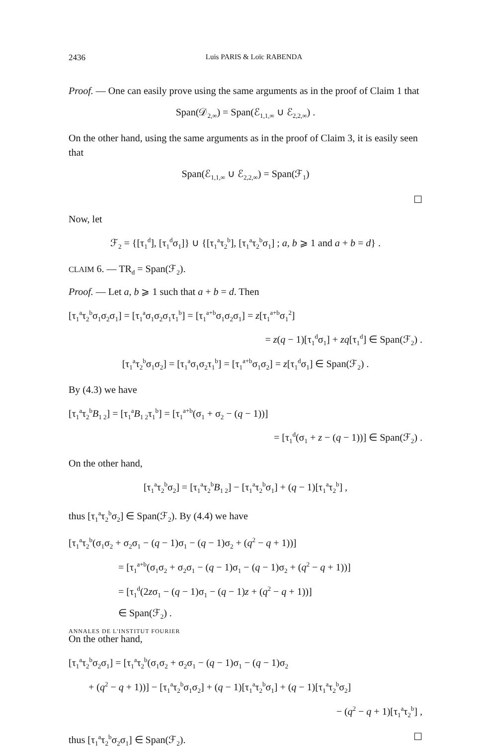2436 Luis PARIS & Loïc RABENDA
Proof. — One can easily prove using the same arguments as in the proof of Claim 1 that
Span(𝒟<sub>2,∞</sub>) = Span(ℰ<sub>1,1,∞</sub> ∪ ℰ<sub>2,2,∞</sub>) .
On the other hand, using the same arguments as in the proof of Claim 3, it is easily seen that
Span(ℰ<sub>1,1,∞</sub> ∪ ℰ<sub>2,2,∞</sub>) = Span(ℱ<sub>1</sub>)
☐
Now, let
ℱ<sub>2</sub> = {[τ<sub>1</sub><sup>d</sup>], [τ<sub>1</sub><sup>d</sup>σ<sub>1</sub>]} ∪ {[τ<sub>1</sub><sup>a</sup>τ<sub>2</sub><sup>b</sup>], [τ<sub>1</sub><sup>a</sup>τ<sub>2</sub><sup>b</sup>σ<sub>1</sub>] ; a, b ⩾ 1 and a + b = d} .
CLAIM 6. — TR<sub>d</sub> = Span(ℱ<sub>2</sub>).
Proof. — Let a, b ⩾ 1 such that a + b = d. Then
[τ<sub>1</sub><sup>a</sup>τ<sub>2</sub><sup>b</sup>σ<sub>1</sub>σ<sub>2</sub>σ<sub>1</sub>] = [τ<sub>1</sub><sup>a</sup>σ<sub>1</sub>σ<sub>2</sub>σ<sub>1</sub>τ<sub>1</sub><sup>b</sup>] = [τ<sub>1</sub><sup>a+b</sup>σ<sub>1</sub>σ<sub>2</sub>σ<sub>1</sub>] = z[τ<sub>1</sub><sup>a+b</sup>σ<sub>1</sub><sup>2</sup>]
= z(q − 1)[τ<sub>1</sub><sup>d</sup>σ<sub>1</sub>] + zq[τ<sub>1</sub><sup>d</sup>] ∈ Span(ℱ<sub>2</sub>) .
[τ<sub>1</sub><sup>a</sup>τ<sub>2</sub><sup>b</sup>σ<sub>1</sub>σ<sub>2</sub>] = [τ<sub>1</sub><sup>a</sup>σ<sub>1</sub>σ<sub>2</sub>τ<sub>1</sub><sup>b</sup>] = [τ<sub>1</sub><sup>a+b</sup>σ<sub>1</sub>σ<sub>2</sub>] = z[τ<sub>1</sub><sup>d</sup>σ<sub>1</sub>] ∈ Span(ℱ<sub>2</sub>) .
By (4.3) we have
[τ<sub>1</sub><sup>a</sup>τ<sub>2</sub><sup>b</sup>B<sub>1 2</sub>] = [τ<sub>1</sub><sup>a</sup>B<sub>1 2</sub>τ<sub>1</sub><sup>b</sup>] = [τ<sub>1</sub><sup>a+b</sup>(σ<sub>1</sub> + σ<sub>2</sub> − (q − 1))]
= [τ<sub>1</sub><sup>d</sup>(σ<sub>1</sub> + z − (q − 1))] ∈ Span(ℱ<sub>2</sub>) .
On the other hand,
[τ<sub>1</sub><sup>a</sup>τ<sub>2</sub><sup>b</sup>σ<sub>2</sub>] = [τ<sub>1</sub><sup>a</sup>τ<sub>2</sub><sup>b</sup>B<sub>1 2</sub>] − [τ<sub>1</sub><sup>a</sup>τ<sub>2</sub><sup>b</sup>σ<sub>1</sub>] + (q − 1)[τ<sub>1</sub><sup>a</sup>τ<sub>2</sub><sup>b</sup>] ,
thus [τ<sub>1</sub><sup>a</sup>τ<sub>2</sub><sup>b</sup>σ<sub>2</sub>] ∈ Span(ℱ<sub>2</sub>). By (4.4) we have
[τ<sub>1</sub><sup>a</sup>τ<sub>2</sub><sup>b</sup>(σ<sub>1</sub>σ<sub>2</sub> + σ<sub>2</sub>σ<sub>1</sub> − (q − 1)σ<sub>1</sub> − (q − 1)σ<sub>2</sub> + (q<sup>2</sup> − q + 1))]
= [τ<sub>1</sub><sup>a+b</sup>(σ<sub>1</sub>σ<sub>2</sub> + σ<sub>2</sub>σ<sub>1</sub> − (q − 1)σ<sub>1</sub> − (q − 1)σ<sub>2</sub> + (q<sup>2</sup> − q + 1))]
= [τ<sub>1</sub><sup>d</sup>(2zσ<sub>1</sub> − (q − 1)σ<sub>1</sub> − (q − 1)z + (q<sup>2</sup> − q + 1))]
∈ Span(ℱ<sub>2</sub>) .
On the other hand,
[τ<sub>1</sub><sup>a</sup>τ<sub>2</sub><sup>b</sup>σ<sub>2</sub>σ<sub>1</sub>] = [τ<sub>1</sub><sup>a</sup>τ<sub>2</sub><sup>b</sup>(σ<sub>1</sub>σ<sub>2</sub> + σ<sub>2</sub>σ<sub>1</sub> − (q − 1)σ<sub>1</sub> − (q − 1)σ<sub>2</sub>
+ (q<sup>2</sup> − q + 1))] − [τ<sub>1</sub><sup>a</sup>τ<sub>2</sub><sup>b</sup>σ<sub>1</sub>σ<sub>2</sub>] + (q − 1)[τ<sub>1</sub><sup>a</sup>τ<sub>2</sub><sup>b</sup>σ<sub>1</sub>] + (q − 1)[τ<sub>1</sub><sup>a</sup>τ<sub>2</sub><sup>b</sup>σ<sub>2</sub>]
− (q<sup>2</sup> − q + 1)[τ<sub>1</sub><sup>a</sup>τ<sub>2</sub><sup>b</sup>] ,
thus [τ<sub>1</sub><sup>a</sup>τ<sub>2</sub><sup>b</sup>σ<sub>2</sub>σ<sub>1</sub>] ∈ Span(ℱ<sub>2</sub>). ☐
ANNALES DE L'INSTITUT FOURIER